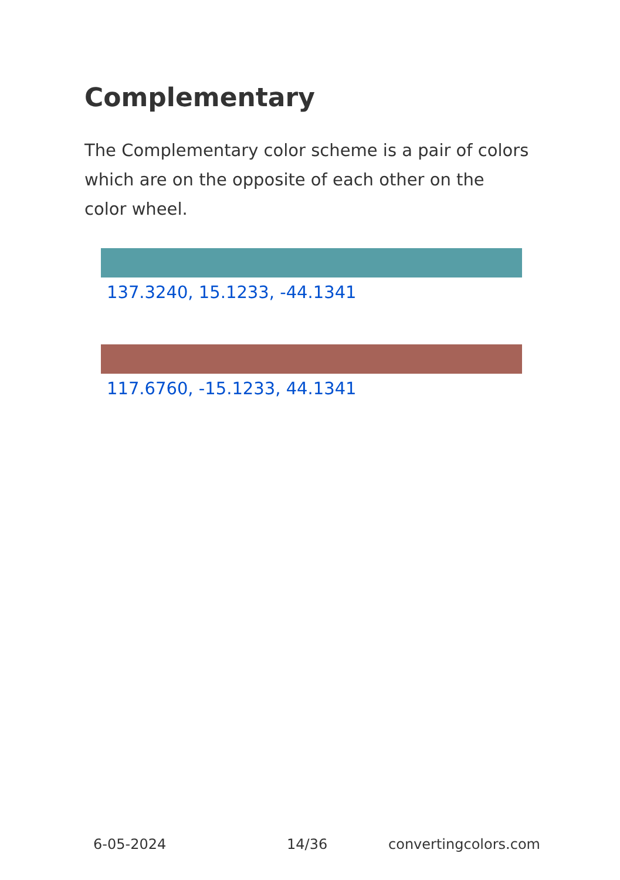Complementary
The Complementary color scheme is a pair of colors which are on the opposite of each other on the color wheel.
137.3240, 15.1233, -44.1341
117.6760, -15.1233, 44.1341
6-05-2024 14/36 convertingcolors.com